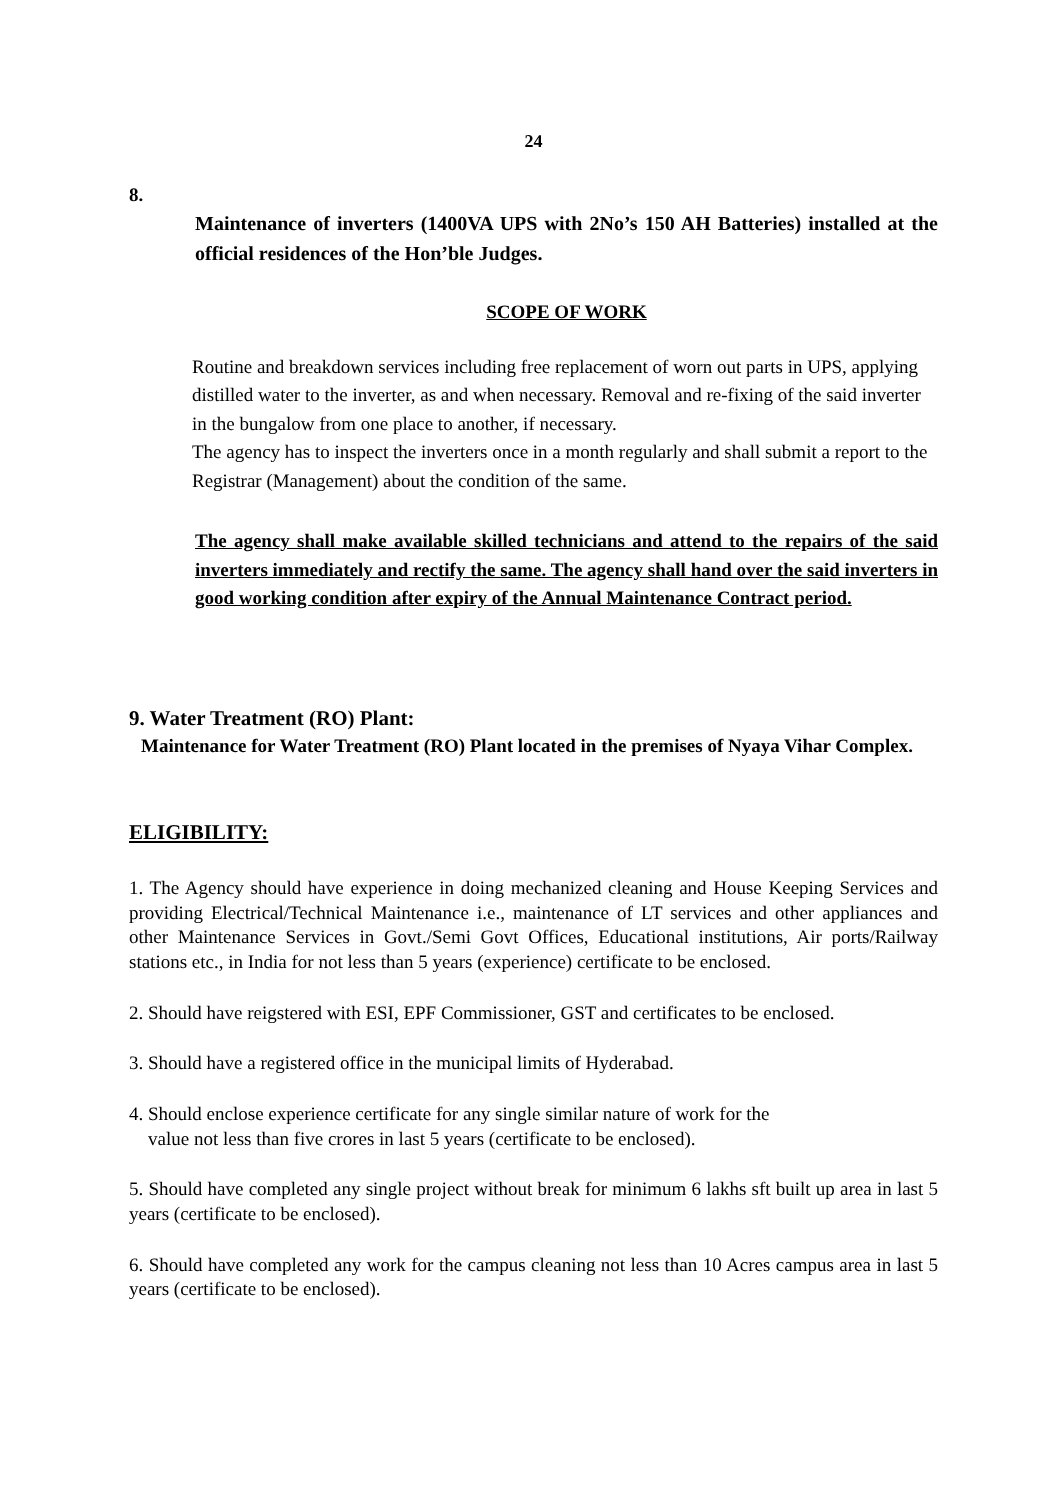24
8.
Maintenance of inverters (1400VA UPS with 2No’s 150 AH Batteries) installed at the official residences of the Hon’ble Judges.
SCOPE OF WORK
Routine and breakdown services including free replacement of worn out parts in UPS, applying distilled water to the inverter, as and when necessary. Removal and re-fixing of the said inverter in the bungalow from one place to another, if necessary.
The agency has to inspect the inverters once in a month regularly and shall submit a report to the Registrar (Management) about the condition of the same.
The agency shall make available skilled technicians and attend to the repairs of the said inverters immediately and rectify the same. The agency shall hand over the said inverters in good working condition after expiry of the Annual Maintenance Contract period.
9. Water Treatment (RO) Plant:
Maintenance for Water Treatment (RO) Plant located in the premises of Nyaya Vihar Complex.
ELIGIBILITY:
1. The Agency should have experience in doing mechanized cleaning and House Keeping Services and providing Electrical/Technical Maintenance i.e., maintenance of LT services and other appliances and other Maintenance Services in Govt./Semi Govt Offices, Educational institutions, Air ports/Railway stations etc., in India for not less than 5 years (experience) certificate to be enclosed.
2. Should have reigstered with ESI, EPF Commissioner, GST and certificates to be enclosed.
3. Should have a registered office in the municipal limits of Hyderabad.
4. Should enclose experience certificate for any single similar nature of work for the
value not less than five crores in last 5 years (certificate to be enclosed).
5. Should have completed any single project without break for minimum 6 lakhs sft built up area in last 5 years (certificate to be enclosed).
6. Should have completed any work for the campus cleaning not less than 10 Acres campus area in last 5 years (certificate to be enclosed).